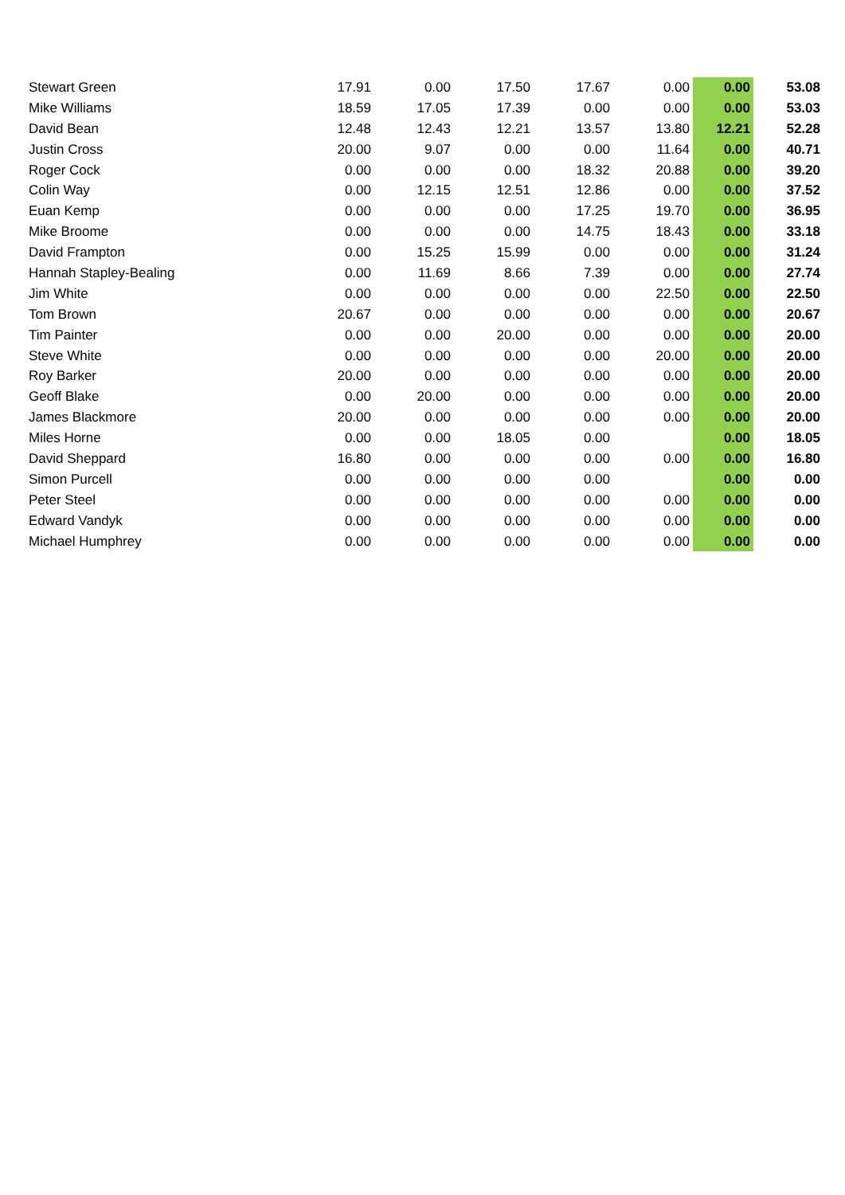| Stewart Green | 17.91 | 0.00 | 17.50 | 17.67 | 0.00 | 0.00 | 53.08 |
| Mike Williams | 18.59 | 17.05 | 17.39 | 0.00 | 0.00 | 0.00 | 53.03 |
| David Bean | 12.48 | 12.43 | 12.21 | 13.57 | 13.80 | 12.21 | 52.28 |
| Justin Cross | 20.00 | 9.07 | 0.00 | 0.00 | 11.64 | 0.00 | 40.71 |
| Roger Cock | 0.00 | 0.00 | 0.00 | 18.32 | 20.88 | 0.00 | 39.20 |
| Colin Way | 0.00 | 12.15 | 12.51 | 12.86 | 0.00 | 0.00 | 37.52 |
| Euan Kemp | 0.00 | 0.00 | 0.00 | 17.25 | 19.70 | 0.00 | 36.95 |
| Mike Broome | 0.00 | 0.00 | 0.00 | 14.75 | 18.43 | 0.00 | 33.18 |
| David Frampton | 0.00 | 15.25 | 15.99 | 0.00 | 0.00 | 0.00 | 31.24 |
| Hannah Stapley-Bealing | 0.00 | 11.69 | 8.66 | 7.39 | 0.00 | 0.00 | 27.74 |
| Jim White | 0.00 | 0.00 | 0.00 | 0.00 | 22.50 | 0.00 | 22.50 |
| Tom Brown | 20.67 | 0.00 | 0.00 | 0.00 | 0.00 | 0.00 | 20.67 |
| Tim Painter | 0.00 | 0.00 | 20.00 | 0.00 | 0.00 | 0.00 | 20.00 |
| Steve White | 0.00 | 0.00 | 0.00 | 0.00 | 20.00 | 0.00 | 20.00 |
| Roy Barker | 20.00 | 0.00 | 0.00 | 0.00 | 0.00 | 0.00 | 20.00 |
| Geoff Blake | 0.00 | 20.00 | 0.00 | 0.00 | 0.00 | 0.00 | 20.00 |
| James Blackmore | 20.00 | 0.00 | 0.00 | 0.00 | 0.00 | 0.00 | 20.00 |
| Miles Horne | 0.00 | 0.00 | 18.05 | 0.00 | | 0.00 | 18.05 |
| David Sheppard | 16.80 | 0.00 | 0.00 | 0.00 | 0.00 | 0.00 | 16.80 |
| Simon Purcell | 0.00 | 0.00 | 0.00 | 0.00 | | 0.00 | 0.00 |
| Peter Steel | 0.00 | 0.00 | 0.00 | 0.00 | 0.00 | 0.00 | 0.00 |
| Edward Vandyk | 0.00 | 0.00 | 0.00 | 0.00 | 0.00 | 0.00 | 0.00 |
| Michael Humphrey | 0.00 | 0.00 | 0.00 | 0.00 | 0.00 | 0.00 | 0.00 |